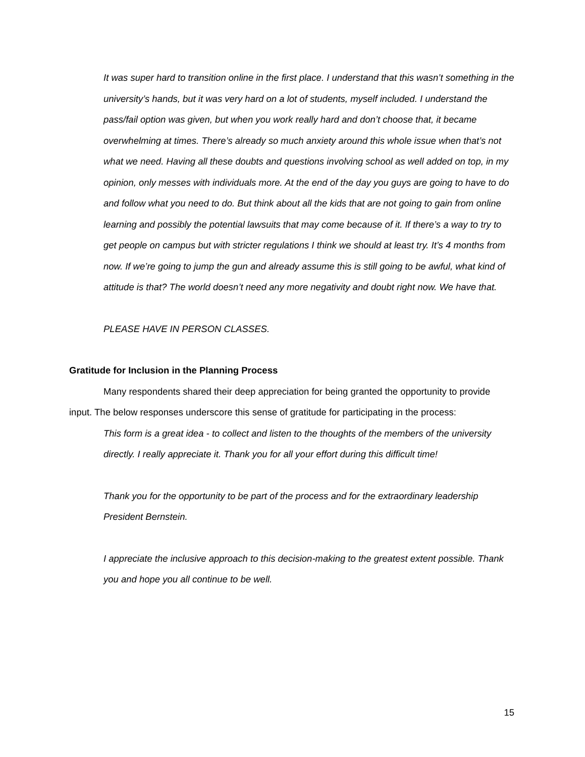It was super hard to transition online in the first place. I understand that this wasn’t something in the university’s hands, but it was very hard on a lot of students, myself included. I understand the pass/fail option was given, but when you work really hard and don’t choose that, it became overwhelming at times. There’s already so much anxiety around this whole issue when that’s not what we need. Having all these doubts and questions involving school as well added on top, in my opinion, only messes with individuals more. At the end of the day you guys are going to have to do and follow what you need to do. But think about all the kids that are not going to gain from online learning and possibly the potential lawsuits that may come because of it. If there’s a way to try to get people on campus but with stricter regulations I think we should at least try. It’s 4 months from now. If we’re going to jump the gun and already assume this is still going to be awful, what kind of attitude is that? The world doesn’t need any more negativity and doubt right now. We have that.
PLEASE HAVE IN PERSON CLASSES.
Gratitude for Inclusion in the Planning Process
Many respondents shared their deep appreciation for being granted the opportunity to provide input. The below responses underscore this sense of gratitude for participating in the process:
This form is a great idea - to collect and listen to the thoughts of the members of the university directly. I really appreciate it. Thank you for all your effort during this difficult time!
Thank you for the opportunity to be part of the process and for the extraordinary leadership President Bernstein.
I appreciate the inclusive approach to this decision-making to the greatest extent possible. Thank you and hope you all continue to be well.
15